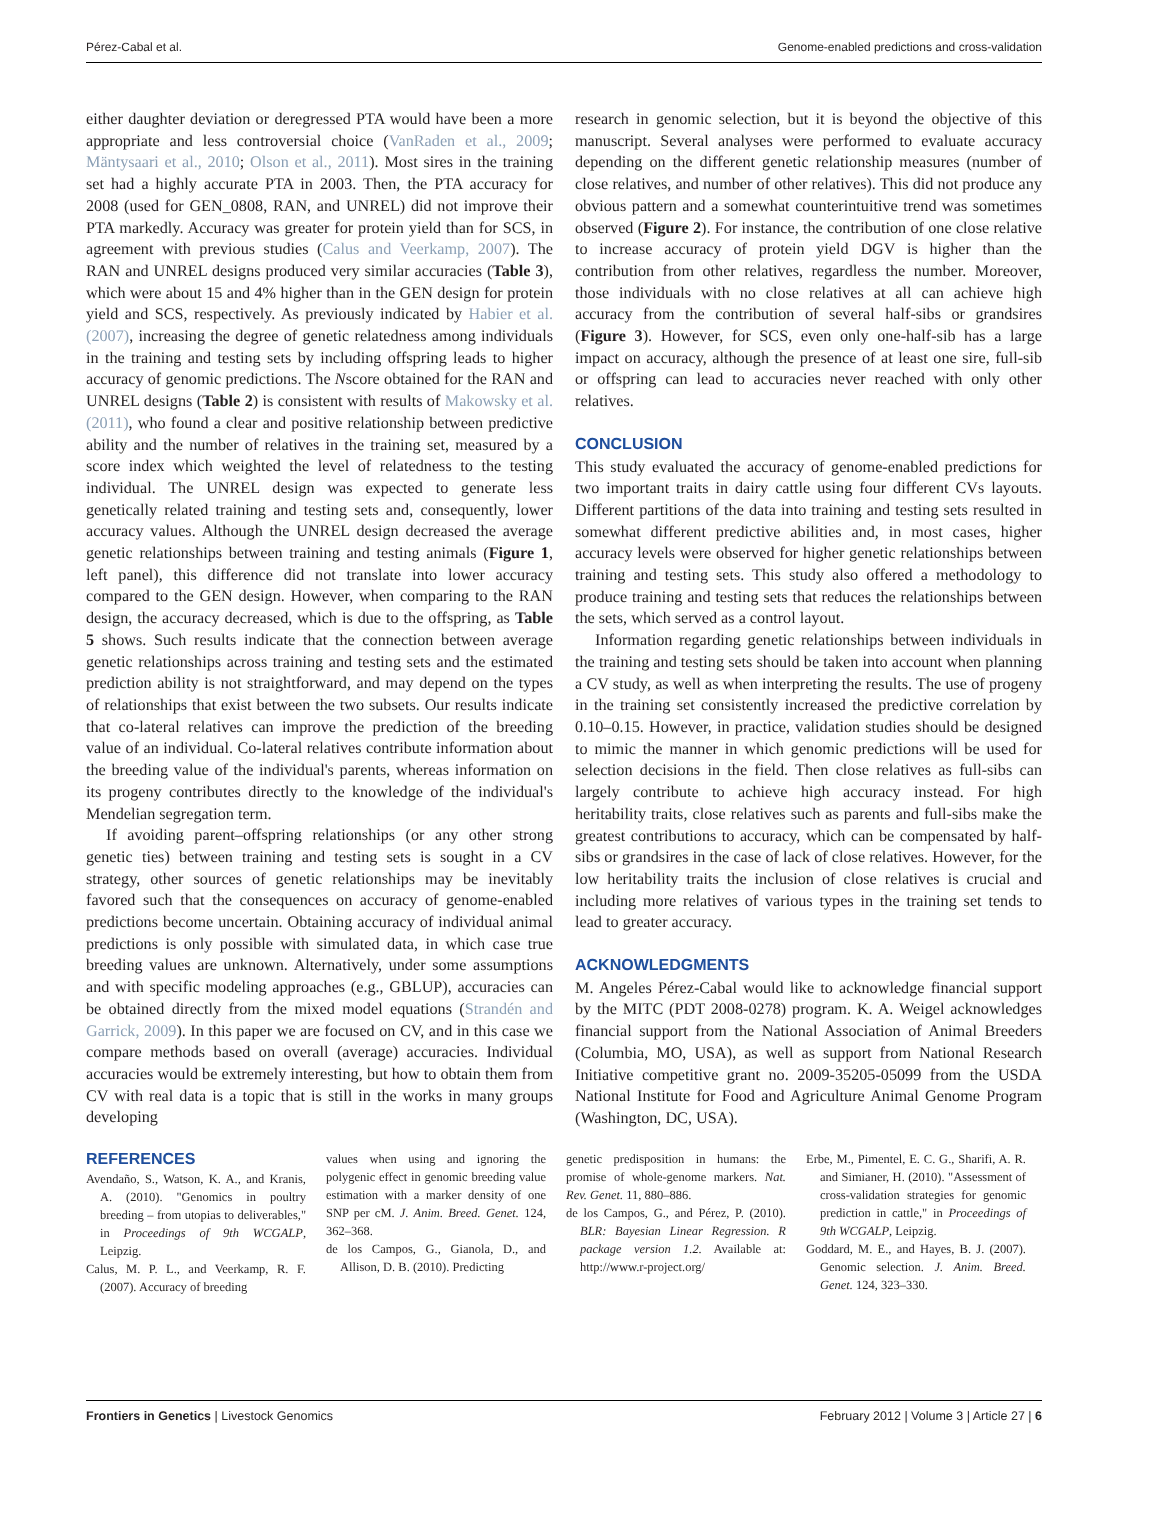Pérez-Cabal et al. Genome-enabled predictions and cross-validation
either daughter deviation or deregressed PTA would have been a more appropriate and less controversial choice (VanRaden et al., 2009; Mäntysaari et al., 2010; Olson et al., 2011). Most sires in the training set had a highly accurate PTA in 2003. Then, the PTA accuracy for 2008 (used for GEN_0808, RAN, and UNREL) did not improve their PTA markedly. Accuracy was greater for protein yield than for SCS, in agreement with previous studies (Calus and Veerkamp, 2007). The RAN and UNREL designs produced very similar accuracies (Table 3), which were about 15 and 4% higher than in the GEN design for protein yield and SCS, respectively. As previously indicated by Habier et al. (2007), increasing the degree of genetic relatedness among individuals in the training and testing sets by including offspring leads to higher accuracy of genomic predictions. The Nscore obtained for the RAN and UNREL designs (Table 2) is consistent with results of Makowsky et al. (2011), who found a clear and positive relationship between predictive ability and the number of relatives in the training set, measured by a score index which weighted the level of relatedness to the testing individual. The UNREL design was expected to generate less genetically related training and testing sets and, consequently, lower accuracy values. Although the UNREL design decreased the average genetic relationships between training and testing animals (Figure 1, left panel), this difference did not translate into lower accuracy compared to the GEN design. However, when comparing to the RAN design, the accuracy decreased, which is due to the offspring, as Table 5 shows. Such results indicate that the connection between average genetic relationships across training and testing sets and the estimated prediction ability is not straightforward, and may depend on the types of relationships that exist between the two subsets. Our results indicate that co-lateral relatives can improve the prediction of the breeding value of an individual. Co-lateral relatives contribute information about the breeding value of the individual's parents, whereas information on its progeny contributes directly to the knowledge of the individual's Mendelian segregation term.
If avoiding parent–offspring relationships (or any other strong genetic ties) between training and testing sets is sought in a CV strategy, other sources of genetic relationships may be inevitably favored such that the consequences on accuracy of genome-enabled predictions become uncertain. Obtaining accuracy of individual animal predictions is only possible with simulated data, in which case true breeding values are unknown. Alternatively, under some assumptions and with specific modeling approaches (e.g., GBLUP), accuracies can be obtained directly from the mixed model equations (Strandén and Garrick, 2009). In this paper we are focused on CV, and in this case we compare methods based on overall (average) accuracies. Individual accuracies would be extremely interesting, but how to obtain them from CV with real data is a topic that is still in the works in many groups developing
research in genomic selection, but it is beyond the objective of this manuscript. Several analyses were performed to evaluate accuracy depending on the different genetic relationship measures (number of close relatives, and number of other relatives). This did not produce any obvious pattern and a somewhat counterintuitive trend was sometimes observed (Figure 2). For instance, the contribution of one close relative to increase accuracy of protein yield DGV is higher than the contribution from other relatives, regardless the number. Moreover, those individuals with no close relatives at all can achieve high accuracy from the contribution of several half-sibs or grandsires (Figure 3). However, for SCS, even only one-half-sib has a large impact on accuracy, although the presence of at least one sire, full-sib or offspring can lead to accuracies never reached with only other relatives.
CONCLUSION
This study evaluated the accuracy of genome-enabled predictions for two important traits in dairy cattle using four different CVs layouts. Different partitions of the data into training and testing sets resulted in somewhat different predictive abilities and, in most cases, higher accuracy levels were observed for higher genetic relationships between training and testing sets. This study also offered a methodology to produce training and testing sets that reduces the relationships between the sets, which served as a control layout.
Information regarding genetic relationships between individuals in the training and testing sets should be taken into account when planning a CV study, as well as when interpreting the results. The use of progeny in the training set consistently increased the predictive correlation by 0.10–0.15. However, in practice, validation studies should be designed to mimic the manner in which genomic predictions will be used for selection decisions in the field. Then close relatives as full-sibs can largely contribute to achieve high accuracy instead. For high heritability traits, close relatives such as parents and full-sibs make the greatest contributions to accuracy, which can be compensated by half-sibs or grandsires in the case of lack of close relatives. However, for the low heritability traits the inclusion of close relatives is crucial and including more relatives of various types in the training set tends to lead to greater accuracy.
ACKNOWLEDGMENTS
M. Angeles Pérez-Cabal would like to acknowledge financial support by the MITC (PDT 2008-0278) program. K. A. Weigel acknowledges financial support from the National Association of Animal Breeders (Columbia, MO, USA), as well as support from National Research Initiative competitive grant no. 2009-35205-05099 from the USDA National Institute for Food and Agriculture Animal Genome Program (Washington, DC, USA).
REFERENCES
Avendaño, S., Watson, K. A., and Kranis, A. (2010). "Genomics in poultry breeding – from utopias to deliverables," in Proceedings of 9th WCGALP, Leipzig.
Calus, M. P. L., and Veerkamp, R. F. (2007). Accuracy of breeding
values when using and ignoring the polygenic effect in genomic breeding value estimation with a marker density of one SNP per cM. J. Anim. Breed. Genet. 124, 362–368.
de los Campos, G., Gianola, D., and Allison, D. B. (2010). Predicting
genetic predisposition in humans: the promise of whole-genome markers. Nat. Rev. Genet. 11, 880–886.
de los Campos, G., and Pérez, P. (2010). BLR: Bayesian Linear Regression. R package version 1.2. Available at: http://www.r-project.org/
Erbe, M., Pimentel, E. C. G., Sharifi, A. R. and Simianer, H. (2010). "Assessment of cross-validation strategies for genomic prediction in cattle," in Proceedings of 9th WCGALP, Leipzig.
Goddard, M. E., and Hayes, B. J. (2007). Genomic selection. J. Anim. Breed. Genet. 124, 323–330.
Frontiers in Genetics | Livestock Genomics February 2012 | Volume 3 | Article 27 | 6